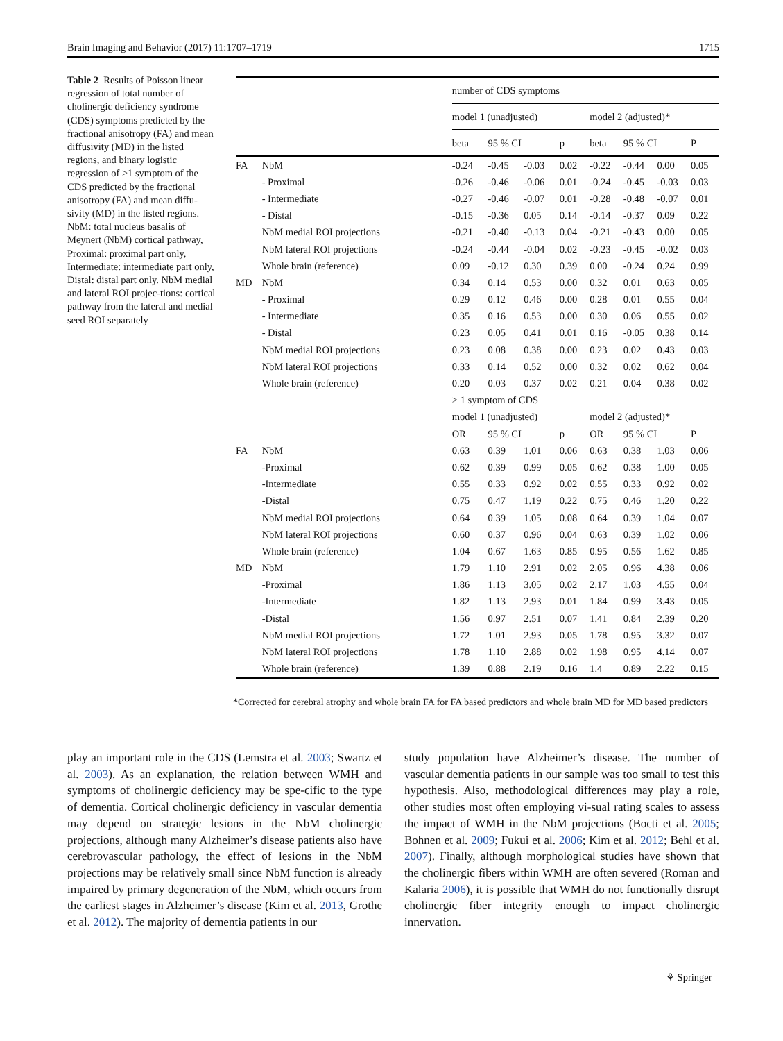Brain Imaging and Behavior (2017) 11:1707–1719 1715
Table 2 Results of Poisson linear regression of total number of cholinergic deficiency syndrome (CDS) symptoms predicted by the fractional anisotropy (FA) and mean diffusivity (MD) in the listed regions, and binary logistic regression of >1 symptom of the CDS predicted by the fractional anisotropy (FA) and mean diffu-sivity (MD) in the listed regions. NbM: total nucleus basalis of Meynert (NbM) cortical pathway, Proximal: proximal part only, Intermediate: intermediate part only, Distal: distal part only. NbM medial and lateral ROI projec-tions: cortical pathway from the lateral and medial seed ROI separately
| | | number of CDS symptoms | | | | | | | |
| --- | --- | --- | --- | --- | --- | --- | --- | --- | --- |
| | | model 1 (unadjusted) | | | | model 2 (adjusted)* | | | |
| | | beta | 95 % CI | | p | beta | 95 % CI | | P |
| FA | NbM | -0.24 | -0.45 | -0.03 | 0.02 | -0.22 | -0.44 | 0.00 | 0.05 |
| | - Proximal | -0.26 | -0.46 | -0.06 | 0.01 | -0.24 | -0.45 | -0.03 | 0.03 |
| | - Intermediate | -0.27 | -0.46 | -0.07 | 0.01 | -0.28 | -0.48 | -0.07 | 0.01 |
| | - Distal | -0.15 | -0.36 | 0.05 | 0.14 | -0.14 | -0.37 | 0.09 | 0.22 |
| | NbM medial ROI projections | -0.21 | -0.40 | -0.13 | 0.04 | -0.21 | -0.43 | 0.00 | 0.05 |
| | NbM lateral ROI projections | -0.24 | -0.44 | -0.04 | 0.02 | -0.23 | -0.45 | -0.02 | 0.03 |
| | Whole brain (reference) | 0.09 | -0.12 | 0.30 | 0.39 | 0.00 | -0.24 | 0.24 | 0.99 |
| MD | NbM | 0.34 | 0.14 | 0.53 | 0.00 | 0.32 | 0.01 | 0.63 | 0.05 |
| | - Proximal | 0.29 | 0.12 | 0.46 | 0.00 | 0.28 | 0.01 | 0.55 | 0.04 |
| | - Intermediate | 0.35 | 0.16 | 0.53 | 0.00 | 0.30 | 0.06 | 0.55 | 0.02 |
| | - Distal | 0.23 | 0.05 | 0.41 | 0.01 | 0.16 | -0.05 | 0.38 | 0.14 |
| | NbM medial ROI projections | 0.23 | 0.08 | 0.38 | 0.00 | 0.23 | 0.02 | 0.43 | 0.03 |
| | NbM lateral ROI projections | 0.33 | 0.14 | 0.52 | 0.00 | 0.32 | 0.02 | 0.62 | 0.04 |
| | Whole brain (reference) | 0.20 | 0.03 | 0.37 | 0.02 | 0.21 | 0.04 | 0.38 | 0.02 |
| | | > 1 symptom of CDS | | | | | | | |
| | | model 1 (unadjusted) | | | | model 2 (adjusted)* | | | |
| | | OR | 95 % CI | | p | OR | 95 % CI | | P |
| FA | NbM | 0.63 | 0.39 | 1.01 | 0.06 | 0.63 | 0.38 | 1.03 | 0.06 |
| | -Proximal | 0.62 | 0.39 | 0.99 | 0.05 | 0.62 | 0.38 | 1.00 | 0.05 |
| | -Intermediate | 0.55 | 0.33 | 0.92 | 0.02 | 0.55 | 0.33 | 0.92 | 0.02 |
| | -Distal | 0.75 | 0.47 | 1.19 | 0.22 | 0.75 | 0.46 | 1.20 | 0.22 |
| | NbM medial ROI projections | 0.64 | 0.39 | 1.05 | 0.08 | 0.64 | 0.39 | 1.04 | 0.07 |
| | NbM lateral ROI projections | 0.60 | 0.37 | 0.96 | 0.04 | 0.63 | 0.39 | 1.02 | 0.06 |
| | Whole brain (reference) | 1.04 | 0.67 | 1.63 | 0.85 | 0.95 | 0.56 | 1.62 | 0.85 |
| MD | NbM | 1.79 | 1.10 | 2.91 | 0.02 | 2.05 | 0.96 | 4.38 | 0.06 |
| | -Proximal | 1.86 | 1.13 | 3.05 | 0.02 | 2.17 | 1.03 | 4.55 | 0.04 |
| | -Intermediate | 1.82 | 1.13 | 2.93 | 0.01 | 1.84 | 0.99 | 3.43 | 0.05 |
| | -Distal | 1.56 | 0.97 | 2.51 | 0.07 | 1.41 | 0.84 | 2.39 | 0.20 |
| | NbM medial ROI projections | 1.72 | 1.01 | 2.93 | 0.05 | 1.78 | 0.95 | 3.32 | 0.07 |
| | NbM lateral ROI projections | 1.78 | 1.10 | 2.88 | 0.02 | 1.98 | 0.95 | 4.14 | 0.07 |
| | Whole brain (reference) | 1.39 | 0.88 | 2.19 | 0.16 | 1.4 | 0.89 | 2.22 | 0.15 |
*Corrected for cerebral atrophy and whole brain FA for FA based predictors and whole brain MD for MD based predictors
play an important role in the CDS (Lemstra et al. 2003; Swartz et al. 2003). As an explanation, the relation between WMH and symptoms of cholinergic deficiency may be spe-cific to the type of dementia. Cortical cholinergic deficiency in vascular dementia may depend on strategic lesions in the NbM cholinergic projections, although many Alzheimer’s disease patients also have cerebrovascular pathology, the effect of lesions in the NbM projections may be relatively small since NbM function is already impaired by primary degeneration of the NbM, which occurs from the earliest stages in Alzheimer’s disease (Kim et al. 2013, Grothe et al. 2012). The majority of dementia patients in our
study population have Alzheimer’s disease. The number of vascular dementia patients in our sample was too small to test this hypothesis. Also, methodological differences may play a role, other studies most often employing vi-sual rating scales to assess the impact of WMH in the NbM projections (Bocti et al. 2005; Bohnen et al. 2009; Fukui et al. 2006; Kim et al. 2012; Behl et al. 2007). Finally, although morphological studies have shown that the cholinergic fibers within WMH are often severed (Roman and Kalaria 2006), it is possible that WMH do not functionally disrupt cholinergic fiber integrity enough to impact cholinergic innervation.
⚘ Springer